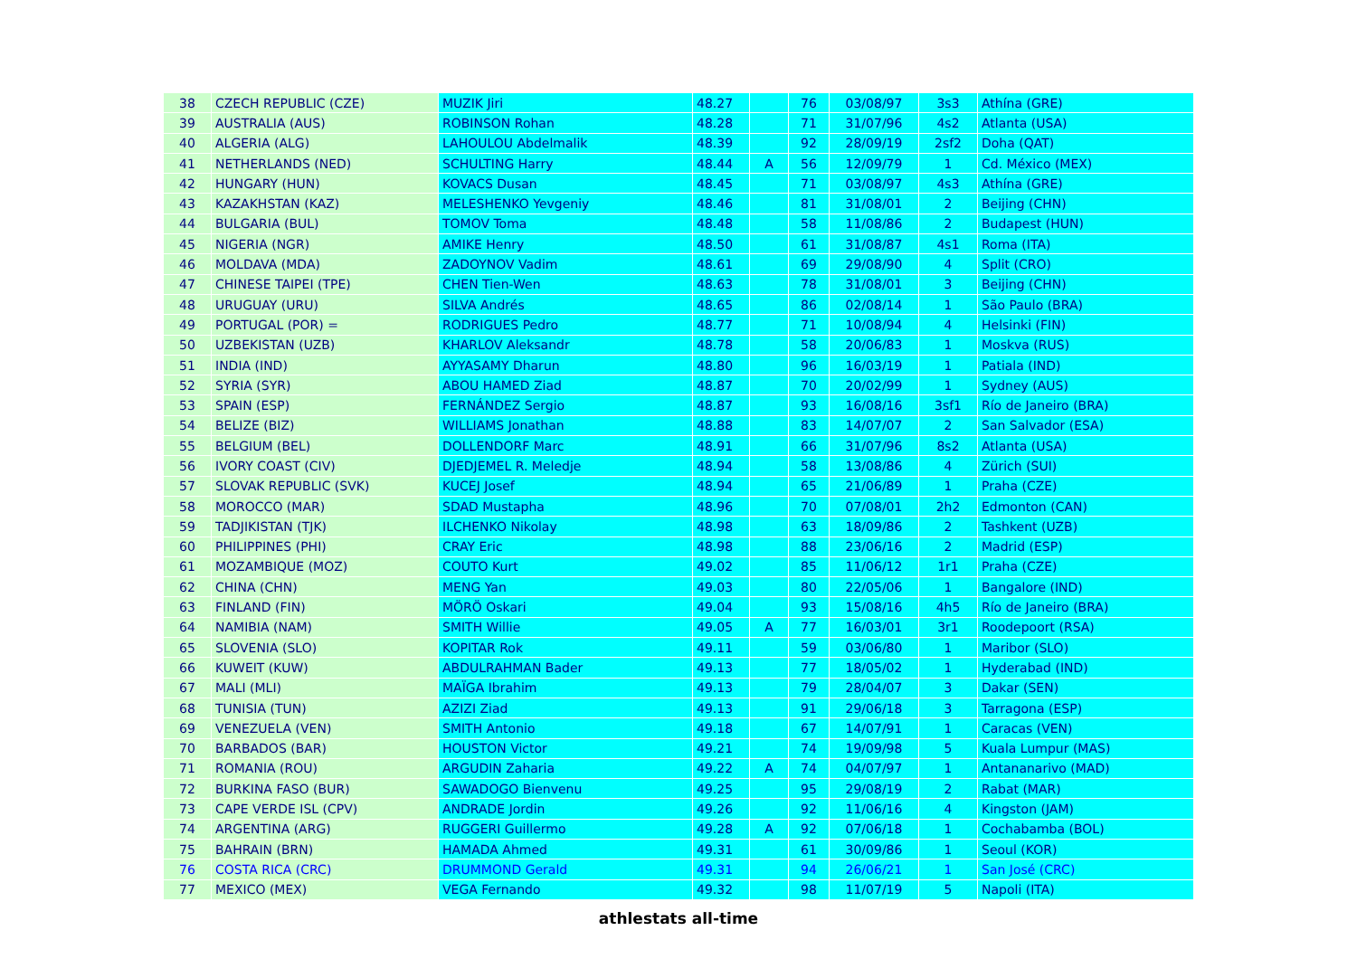| 38 | CZECH REPUBLIC (CZE) | MUZIK Jiri | 48.27 | | 76 | 03/08/97 | 3s3 | Athína (GRE) |
| 39 | AUSTRALIA (AUS) | ROBINSON Rohan | 48.28 | | 71 | 31/07/96 | 4s2 | Atlanta (USA) |
| 40 | ALGERIA (ALG) | LAHOULOU Abdelmalik | 48.39 | | 92 | 28/09/19 | 2sf2 | Doha (QAT) |
| 41 | NETHERLANDS (NED) | SCHULTING Harry | 48.44 | A | 56 | 12/09/79 | 1 | Cd. México (MEX) |
| 42 | HUNGARY (HUN) | KOVACS Dusan | 48.45 | | 71 | 03/08/97 | 4s3 | Athína (GRE) |
| 43 | KAZAKHSTAN (KAZ) | MELESHENKO Yevgeniy | 48.46 | | 81 | 31/08/01 | 2 | Beijing (CHN) |
| 44 | BULGARIA (BUL) | TOMOV Toma | 48.48 | | 58 | 11/08/86 | 2 | Budapest (HUN) |
| 45 | NIGERIA (NGR) | AMIKE Henry | 48.50 | | 61 | 31/08/87 | 4s1 | Roma (ITA) |
| 46 | MOLDAVA (MDA) | ZADOYNOV Vadim | 48.61 | | 69 | 29/08/90 | 4 | Split (CRO) |
| 47 | CHINESE TAIPEI (TPE) | CHEN Tien-Wen | 48.63 | | 78 | 31/08/01 | 3 | Beijing (CHN) |
| 48 | URUGUAY (URU) | SILVA Andrés | 48.65 | | 86 | 02/08/14 | 1 | São Paulo (BRA) |
| 49 | PORTUGAL (POR) = | RODRIGUES Pedro | 48.77 | | 71 | 10/08/94 | 4 | Helsinki (FIN) |
| 50 | UZBEKISTAN (UZB) | KHARLOV Aleksandr | 48.78 | | 58 | 20/06/83 | 1 | Moskva (RUS) |
| 51 | INDIA (IND) | AYYASAMY Dharun | 48.80 | | 96 | 16/03/19 | 1 | Patiala (IND) |
| 52 | SYRIA (SYR) | ABOU HAMED Ziad | 48.87 | | 70 | 20/02/99 | 1 | Sydney (AUS) |
| 53 | SPAIN (ESP) | FERNÁNDEZ Sergio | 48.87 | | 93 | 16/08/16 | 3sf1 | Río de Janeiro (BRA) |
| 54 | BELIZE (BIZ) | WILLIAMS Jonathan | 48.88 | | 83 | 14/07/07 | 2 | San Salvador (ESA) |
| 55 | BELGIUM (BEL) | DOLLENDORF Marc | 48.91 | | 66 | 31/07/96 | 8s2 | Atlanta (USA) |
| 56 | IVORY COAST (CIV) | DJEDJEMEL R. Meledje | 48.94 | | 58 | 13/08/86 | 4 | Zürich (SUI) |
| 57 | SLOVAK REPUBLIC (SVK) | KUCEJ Josef | 48.94 | | 65 | 21/06/89 | 1 | Praha (CZE) |
| 58 | MOROCCO (MAR) | SDAD Mustapha | 48.96 | | 70 | 07/08/01 | 2h2 | Edmonton (CAN) |
| 59 | TADJIKISTAN (TJK) | ILCHENKO Nikolay | 48.98 | | 63 | 18/09/86 | 2 | Tashkent (UZB) |
| 60 | PHILIPPINES (PHI) | CRAY Eric | 48.98 | | 88 | 23/06/16 | 2 | Madrid (ESP) |
| 61 | MOZAMBIQUE (MOZ) | COUTO Kurt | 49.02 | | 85 | 11/06/12 | 1r1 | Praha (CZE) |
| 62 | CHINA (CHN) | MENG Yan | 49.03 | | 80 | 22/05/06 | 1 | Bangalore (IND) |
| 63 | FINLAND (FIN) | MÖRÖ Oskari | 49.04 | | 93 | 15/08/16 | 4h5 | Río de Janeiro (BRA) |
| 64 | NAMIBIA (NAM) | SMITH Willie | 49.05 | A | 77 | 16/03/01 | 3r1 | Roodepoort (RSA) |
| 65 | SLOVENIA (SLO) | KOPITAR Rok | 49.11 | | 59 | 03/06/80 | 1 | Maribor (SLO) |
| 66 | KUWEIT (KUW) | ABDULRAHMAN Bader | 49.13 | | 77 | 18/05/02 | 1 | Hyderabad (IND) |
| 67 | MALI (MLI) | MAÏGA Ibrahim | 49.13 | | 79 | 28/04/07 | 3 | Dakar (SEN) |
| 68 | TUNISIA (TUN) | AZIZI Ziad | 49.13 | | 91 | 29/06/18 | 3 | Tarragona (ESP) |
| 69 | VENEZUELA (VEN) | SMITH Antonio | 49.18 | | 67 | 14/07/91 | 1 | Caracas (VEN) |
| 70 | BARBADOS (BAR) | HOUSTON Victor | 49.21 | | 74 | 19/09/98 | 5 | Kuala Lumpur (MAS) |
| 71 | ROMANIA (ROU) | ARGUDIN Zaharia | 49.22 | A | 74 | 04/07/97 | 1 | Antananarivo (MAD) |
| 72 | BURKINA FASO (BUR) | SAWADOGO Bienvenu | 49.25 | | 95 | 29/08/19 | 2 | Rabat (MAR) |
| 73 | CAPE VERDE ISL (CPV) | ANDRADE Jordin | 49.26 | | 92 | 11/06/16 | 4 | Kingston (JAM) |
| 74 | ARGENTINA (ARG) | RUGGERI Guillermo | 49.28 | A | 92 | 07/06/18 | 1 | Cochabamba (BOL) |
| 75 | BAHRAIN (BRN) | HAMADA Ahmed | 49.31 | | 61 | 30/09/86 | 1 | Seoul (KOR) |
| 76 | COSTA RICA (CRC) | DRUMMOND Gerald | 49.31 | | 94 | 26/06/21 | 1 | San José (CRC) |
| 77 | MEXICO (MEX) | VEGA Fernando | 49.32 | | 98 | 11/07/19 | 5 | Napoli (ITA) |
athlestats all-time